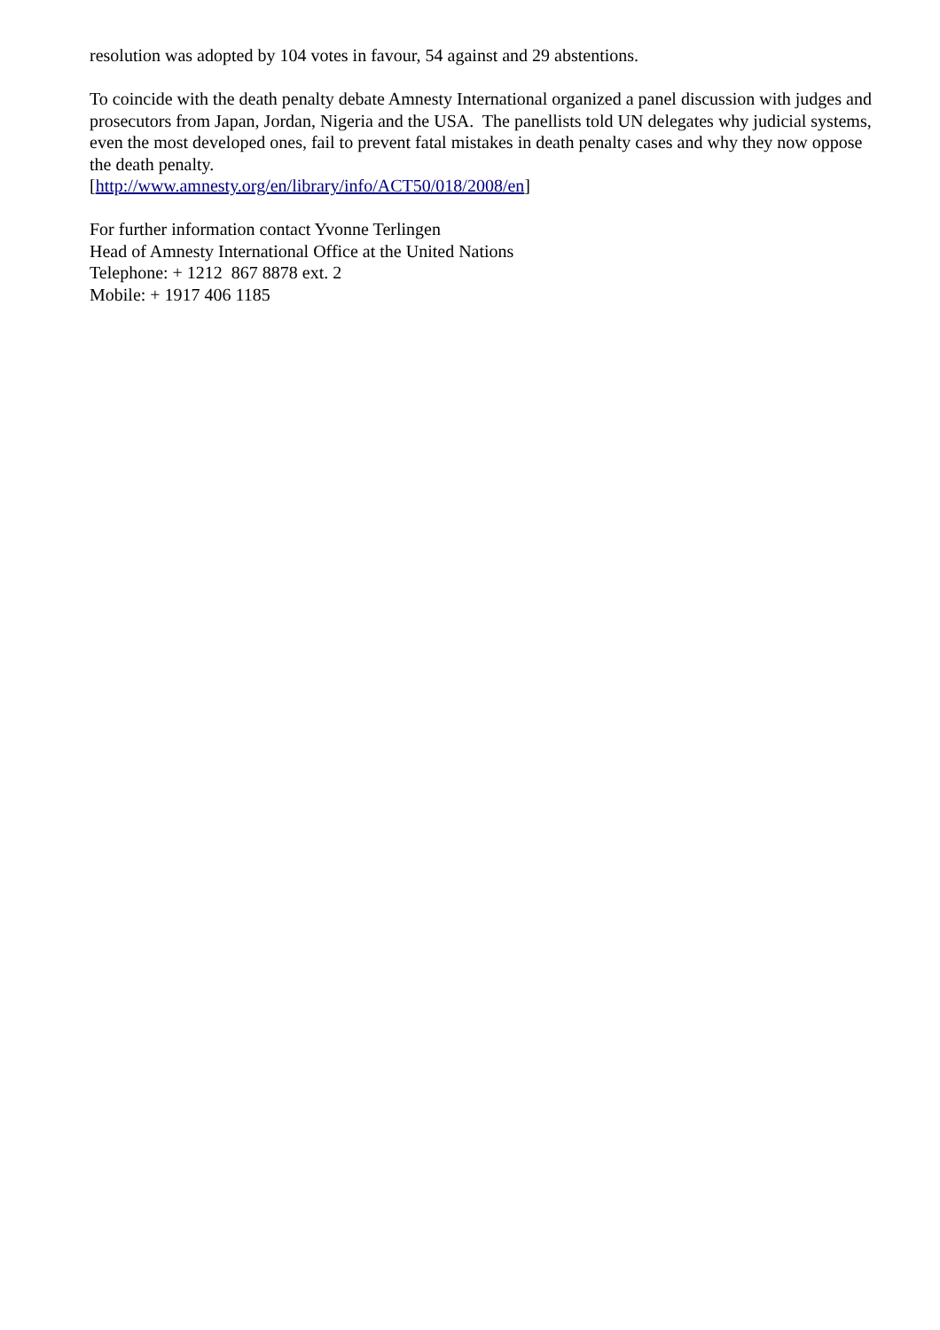resolution was adopted by 104 votes in favour, 54 against and 29 abstentions.
To coincide with the death penalty debate Amnesty International organized a panel discussion with judges and prosecutors from Japan, Jordan, Nigeria and the USA. The panellists told UN delegates why judicial systems, even the most developed ones, fail to prevent fatal mistakes in death penalty cases and why they now oppose the death penalty.
[http://www.amnesty.org/en/library/info/ACT50/018/2008/en]
For further information contact Yvonne Terlingen
Head of Amnesty International Office at the United Nations
Telephone: + 1212 867 8878 ext. 2
Mobile: + 1917 406 1185